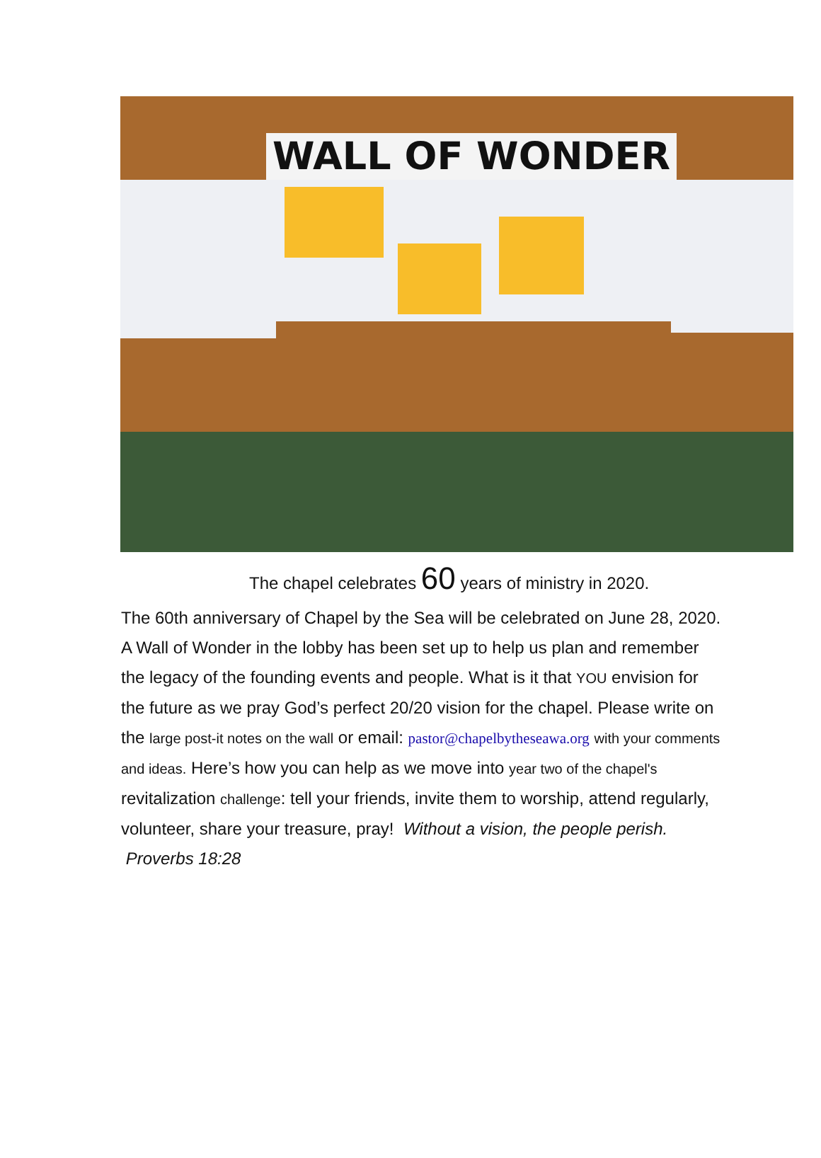WALL OF WONDER
The chapel celebrates 60 years of ministry in 2020.
The 60th anniversary of Chapel by the Sea will be celebrated on June 28, 2020.
A Wall of Wonder in the lobby has been set up to help us plan and remember the legacy of the founding events and people. What is it that YOU envision for the future as we pray God’s perfect 20/20 vision for the chapel. Please write on the large post-it notes on the wall or email: pastor@chapelbytheseawa.org with your comments and ideas. Here’s how you can help as we move into year two of the chapel's revitalization challenge: tell your friends, invite them to worship, attend regularly, volunteer, share your treasure, pray! Without a vision, the people perish. Proverbs 18:28